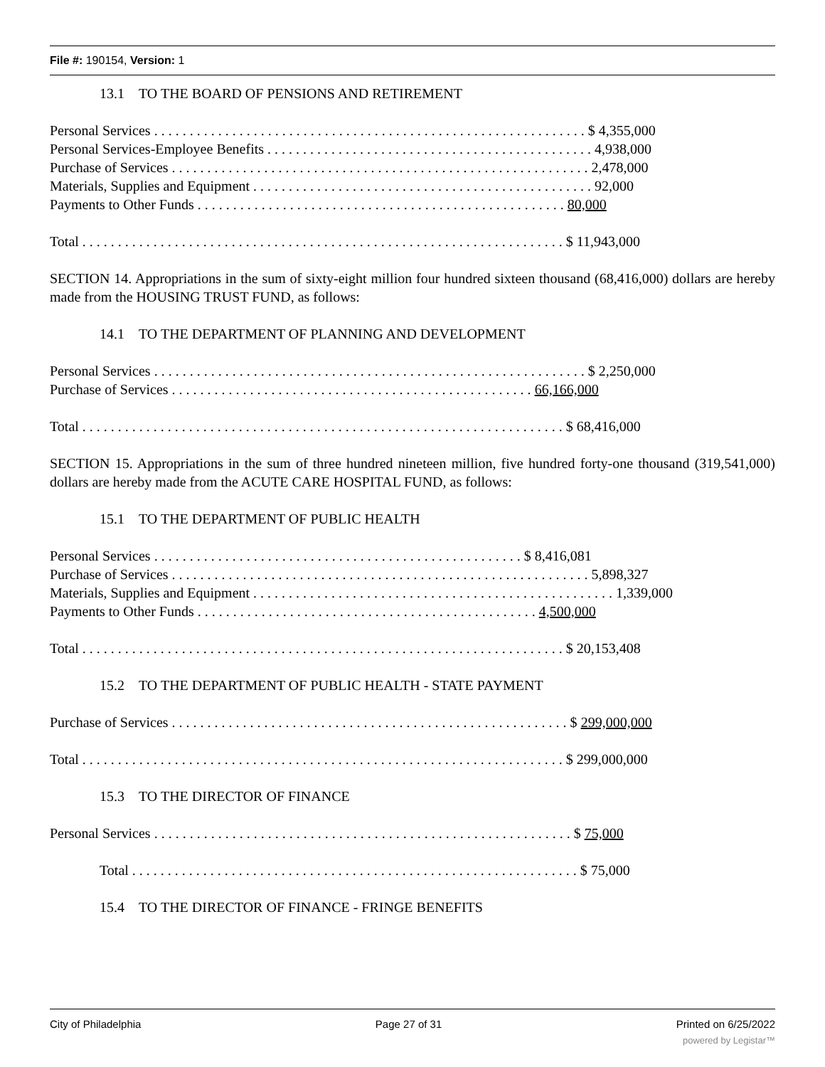File #: 190154, Version: 1
13.1 TO THE BOARD OF PENSIONS AND RETIREMENT
Personal Services . . . . . . . . . . . . . . . . . . . . . . . . . . . . . . . . . . . . . . . . . . . . . . . . . . . . . . . . . . . . . $ 4,355,000
Personal Services-Employee Benefits . . . . . . . . . . . . . . . . . . . . . . . . . . . . . . . . . . . . . . . . . . . . . . 4,938,000
Purchase of Services . . . . . . . . . . . . . . . . . . . . . . . . . . . . . . . . . . . . . . . . . . . . . . . . . . . . . . . . . . . 2,478,000
Materials, Supplies and Equipment . . . . . . . . . . . . . . . . . . . . . . . . . . . . . . . . . . . . . . . . . . . . . . . . 92,000
Payments to Other Funds . . . . . . . . . . . . . . . . . . . . . . . . . . . . . . . . . . . . . . . . . . . . . . . . . . . . 80,000
Total . . . . . . . . . . . . . . . . . . . . . . . . . . . . . . . . . . . . . . . . . . . . . . . . . . . . . . . . . . . . . . . . . . . . $ 11,943,000
SECTION 14. Appropriations in the sum of sixty-eight million four hundred sixteen thousand (68,416,000) dollars are hereby made from the HOUSING TRUST FUND, as follows:
14.1 TO THE DEPARTMENT OF PLANNING AND DEVELOPMENT
Personal Services . . . . . . . . . . . . . . . . . . . . . . . . . . . . . . . . . . . . . . . . . . . . . . . . . . . . . . . . . . . . . $ 2,250,000
Purchase of Services . . . . . . . . . . . . . . . . . . . . . . . . . . . . . . . . . . . . . . . . . . . . . . . . . . . 66,166,000
Total . . . . . . . . . . . . . . . . . . . . . . . . . . . . . . . . . . . . . . . . . . . . . . . . . . . . . . . . . . . . . . . . . . . . $ 68,416,000
SECTION 15. Appropriations in the sum of three hundred nineteen million, five hundred forty-one thousand (319,541,000) dollars are hereby made from the ACUTE CARE HOSPITAL FUND, as follows:
15.1 TO THE DEPARTMENT OF PUBLIC HEALTH
Personal Services . . . . . . . . . . . . . . . . . . . . . . . . . . . . . . . . . . . . . . . . . . . . . . . . . . . . $ 8,416,081
Purchase of Services . . . . . . . . . . . . . . . . . . . . . . . . . . . . . . . . . . . . . . . . . . . . . . . . . . . . . . . . . . . 5,898,327
Materials, Supplies and Equipment . . . . . . . . . . . . . . . . . . . . . . . . . . . . . . . . . . . . . . . . . . . . . . . . . . . 1,339,000
Payments to Other Funds . . . . . . . . . . . . . . . . . . . . . . . . . . . . . . . . . . . . . . . . . . . . . . . . 4,500,000
Total . . . . . . . . . . . . . . . . . . . . . . . . . . . . . . . . . . . . . . . . . . . . . . . . . . . . . . . . . . . . . . . . . . . . $ 20,153,408
15.2 TO THE DEPARTMENT OF PUBLIC HEALTH - STATE PAYMENT
Purchase of Services . . . . . . . . . . . . . . . . . . . . . . . . . . . . . . . . . . . . . . . . . . . . . . . . . . . . . . . . $ 299,000,000
Total . . . . . . . . . . . . . . . . . . . . . . . . . . . . . . . . . . . . . . . . . . . . . . . . . . . . . . . . . . . . . . . . . . . . $ 299,000,000
15.3 TO THE DIRECTOR OF FINANCE
Personal Services . . . . . . . . . . . . . . . . . . . . . . . . . . . . . . . . . . . . . . . . . . . . . . . . . . . . . . . . . . . $ 75,000
Total . . . . . . . . . . . . . . . . . . . . . . . . . . . . . . . . . . . . . . . . . . . . . . . . . . . . . . . . . . . . . . . $ 75,000
15.4 TO THE DIRECTOR OF FINANCE - FRINGE BENEFITS
City of Philadelphia Page 27 of 31 Printed on 6/25/2022
powered by Legistar™